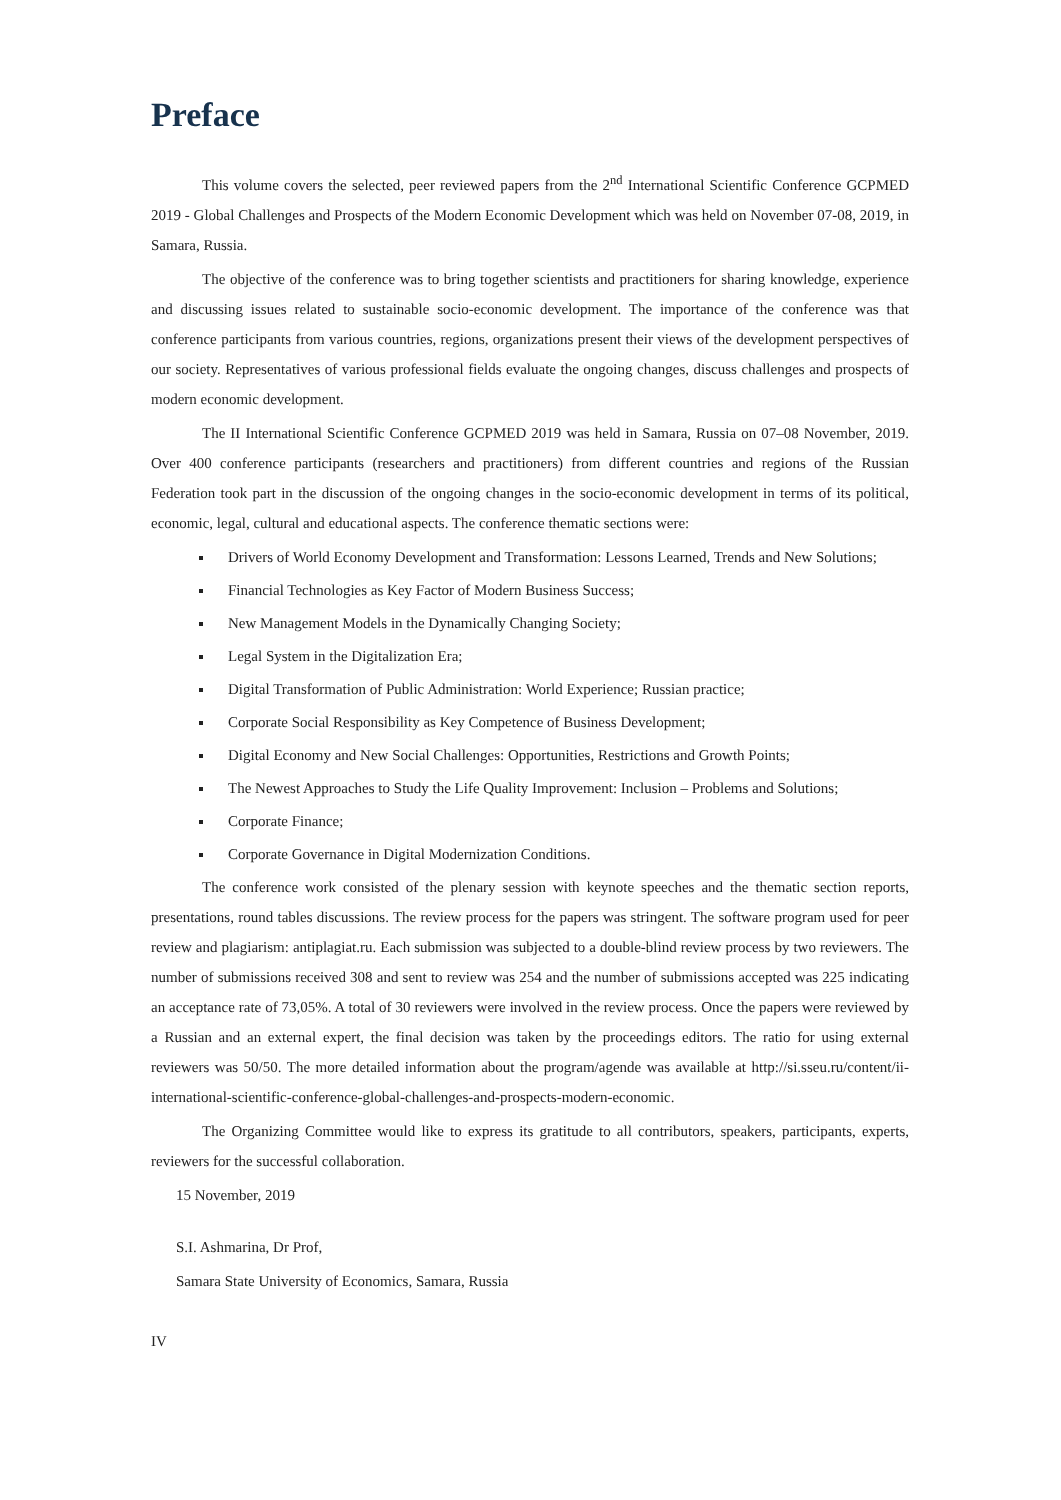Preface
This volume covers the selected, peer reviewed papers from the 2<sup>nd</sup> International Scientific Conference GCPMED 2019 - Global Challenges and Prospects of the Modern Economic Development which was held on November 07-08, 2019, in Samara, Russia.
The objective of the conference was to bring together scientists and practitioners for sharing knowledge, experience and discussing issues related to sustainable socio-economic development. The importance of the conference was that conference participants from various countries, regions, organizations present their views of the development perspectives of our society. Representatives of various professional fields evaluate the ongoing changes, discuss challenges and prospects of modern economic development.
The II International Scientific Conference GCPMED 2019 was held in Samara, Russia on 07–08 November, 2019. Over 400 conference participants (researchers and practitioners) from different countries and regions of the Russian Federation took part in the discussion of the ongoing changes in the socio-economic development in terms of its political, economic, legal, cultural and educational aspects. The conference thematic sections were:
Drivers of World Economy Development and Transformation: Lessons Learned, Trends and New Solutions;
Financial Technologies as Key Factor of Modern Business Success;
New Management Models in the Dynamically Changing Society;
Legal System in the Digitalization Era;
Digital Transformation of Public Administration: World Experience; Russian practice;
Corporate Social Responsibility as Key Competence of Business Development;
Digital Economy and New Social Challenges: Opportunities, Restrictions and Growth Points;
The Newest Approaches to Study the Life Quality Improvement: Inclusion – Problems and Solutions;
Corporate Finance;
Corporate Governance in Digital Modernization Conditions.
The conference work consisted of the plenary session with keynote speeches and the thematic section reports, presentations, round tables discussions. The review process for the papers was stringent. The software program used for peer review and plagiarism: antiplagiat.ru. Each submission was subjected to a double-blind review process by two reviewers. The number of submissions received 308 and sent to review was 254 and the number of submissions accepted was 225 indicating an acceptance rate of 73,05%. A total of 30 reviewers were involved in the review process. Once the papers were reviewed by a Russian and an external expert, the final decision was taken by the proceedings editors. The ratio for using external reviewers was 50/50. The more detailed information about the program/agende was available at http://si.sseu.ru/content/ii-international-scientific-conference-global-challenges-and-prospects-modern-economic.
The Organizing Committee would like to express its gratitude to all contributors, speakers, participants, experts, reviewers for the successful collaboration.
15 November, 2019
S.I. Ashmarina, Dr Prof,
Samara State University of Economics, Samara, Russia
IV